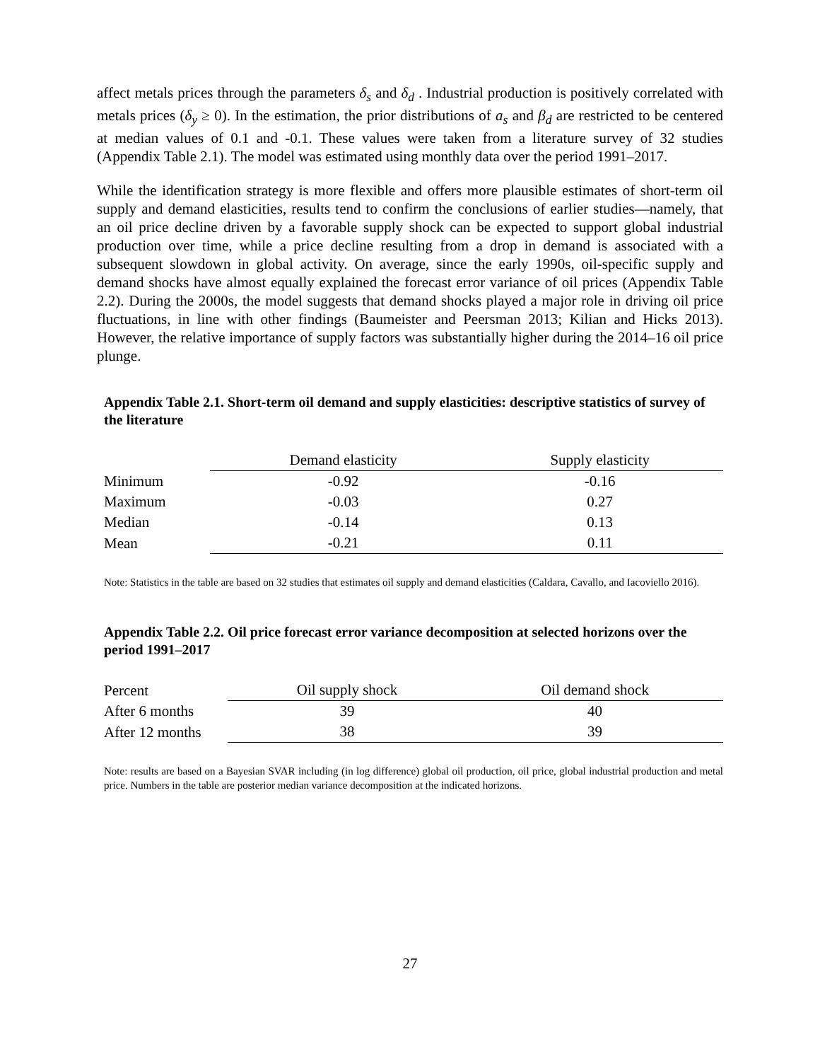affect metals prices through the parameters δ<sub>s</sub> and δ<sub>d</sub> . Industrial production is positively correlated with metals prices (δ<sub>y</sub> ≥ 0). In the estimation, the prior distributions of a<sub>s</sub> and β<sub>d</sub> are restricted to be centered at median values of 0.1 and -0.1. These values were taken from a literature survey of 32 studies (Appendix Table 2.1). The model was estimated using monthly data over the period 1991–2017.
While the identification strategy is more flexible and offers more plausible estimates of short-term oil supply and demand elasticities, results tend to confirm the conclusions of earlier studies—namely, that an oil price decline driven by a favorable supply shock can be expected to support global industrial production over time, while a price decline resulting from a drop in demand is associated with a subsequent slowdown in global activity. On average, since the early 1990s, oil-specific supply and demand shocks have almost equally explained the forecast error variance of oil prices (Appendix Table 2.2). During the 2000s, the model suggests that demand shocks played a major role in driving oil price fluctuations, in line with other findings (Baumeister and Peersman 2013; Kilian and Hicks 2013). However, the relative importance of supply factors was substantially higher during the 2014–16 oil price plunge.
Appendix Table 2.1. Short-term oil demand and supply elasticities: descriptive statistics of survey of the literature
| | Demand elasticity | Supply elasticity |
| Minimum | -0.92 | -0.16 |
| Maximum | -0.03 | 0.27 |
| Median | -0.14 | 0.13 |
| Mean | -0.21 | 0.11 |
Note: Statistics in the table are based on 32 studies that estimates oil supply and demand elasticities (Caldara, Cavallo, and Iacoviello 2016).
Appendix Table 2.2. Oil price forecast error variance decomposition at selected horizons over the period 1991–2017
| Percent | Oil supply shock | Oil demand shock |
| After 6 months | 39 | 40 |
| After 12 months | 38 | 39 |
Note: results are based on a Bayesian SVAR including (in log difference) global oil production, oil price, global industrial production and metal price. Numbers in the table are posterior median variance decomposition at the indicated horizons.
27